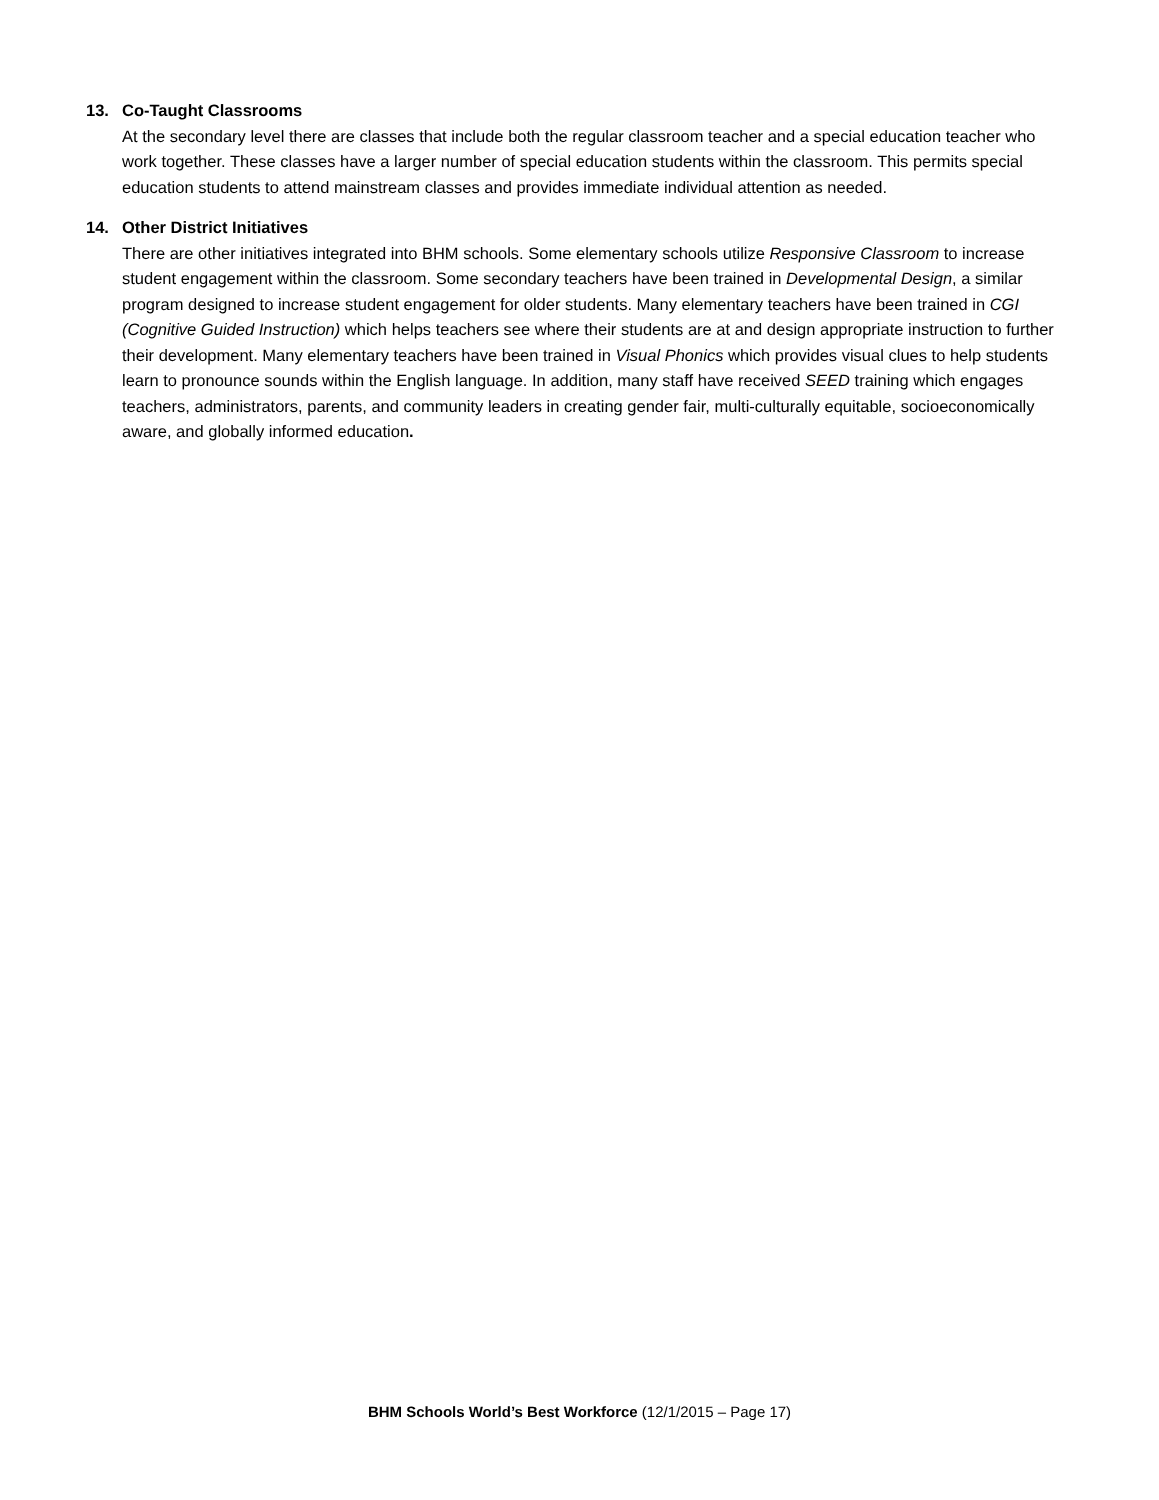13. Co-Taught Classrooms
At the secondary level there are classes that include both the regular classroom teacher and a special education teacher who work together. These classes have a larger number of special education students within the classroom. This permits special education students to attend mainstream classes and provides immediate individual attention as needed.
14. Other District Initiatives
There are other initiatives integrated into BHM schools. Some elementary schools utilize Responsive Classroom to increase student engagement within the classroom. Some secondary teachers have been trained in Developmental Design, a similar program designed to increase student engagement for older students. Many elementary teachers have been trained in CGI (Cognitive Guided Instruction) which helps teachers see where their students are at and design appropriate instruction to further their development. Many elementary teachers have been trained in Visual Phonics which provides visual clues to help students learn to pronounce sounds within the English language. In addition, many staff have received SEED training which engages teachers, administrators, parents, and community leaders in creating gender fair, multi-culturally equitable, socioeconomically aware, and globally informed education.
BHM Schools World’s Best Workforce (12/1/2015 – Page 17)